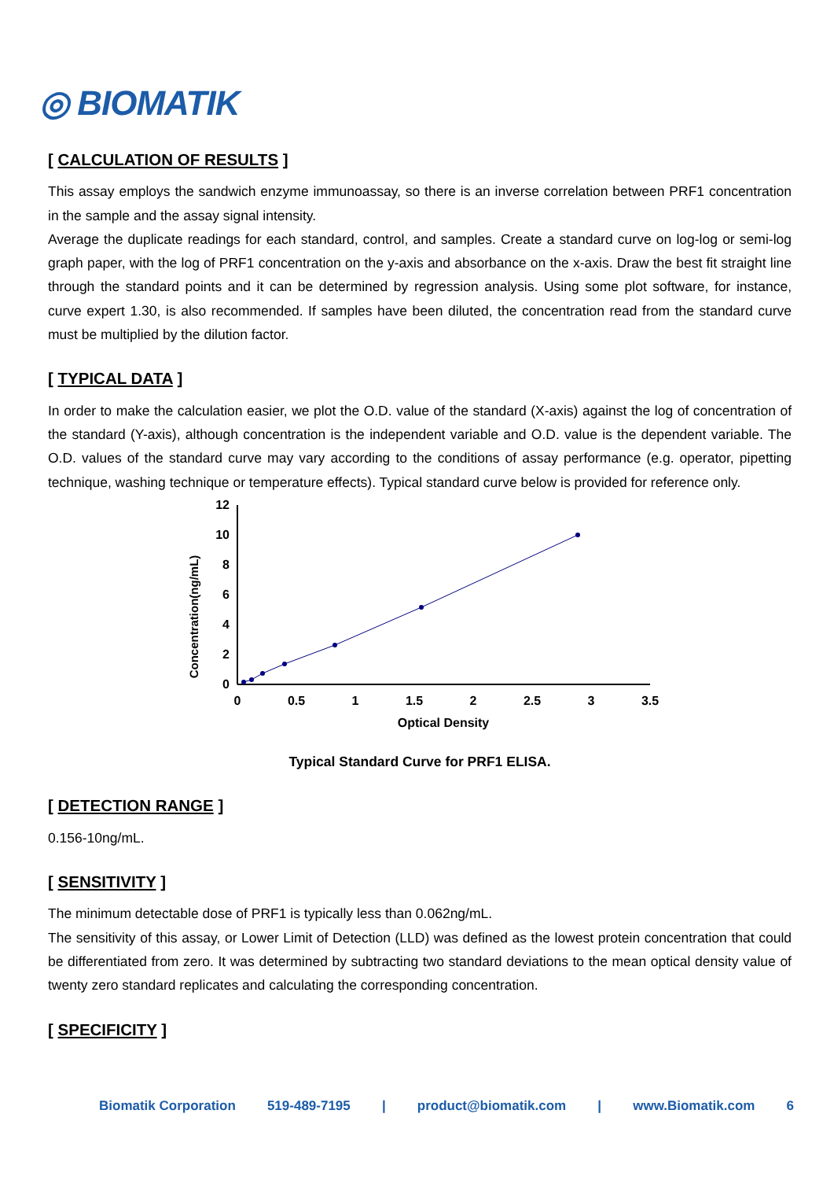◎ BIOMATIK
[ CALCULATION OF RESULTS ]
This assay employs the sandwich enzyme immunoassay, so there is an inverse correlation between PRF1 concentration in the sample and the assay signal intensity.
Average the duplicate readings for each standard, control, and samples. Create a standard curve on log-log or semi-log graph paper, with the log of PRF1 concentration on the y-axis and absorbance on the x-axis. Draw the best fit straight line through the standard points and it can be determined by regression analysis. Using some plot software, for instance, curve expert 1.30, is also recommended. If samples have been diluted, the concentration read from the standard curve must be multiplied by the dilution factor.
[ TYPICAL DATA ]
In order to make the calculation easier, we plot the O.D. value of the standard (X-axis) against the log of concentration of the standard (Y-axis), although concentration is the independent variable and O.D. value is the dependent variable. The O.D. values of the standard curve may vary according to the conditions of assay performance (e.g. operator, pipetting technique, washing technique or temperature effects). Typical standard curve below is provided for reference only.
Concentration(ng/mL)
12
10
8
6
4
2
0
0
0.5
1
1.5
2
2.5
3
3.5
Optical Density
Typical Standard Curve for PRF1 ELISA.
[ DETECTION RANGE ]
0.156-10ng/mL.
[ SENSITIVITY ]
The minimum detectable dose of PRF1 is typically less than 0.062ng/mL.
The sensitivity of this assay, or Lower Limit of Detection (LLD) was defined as the lowest protein concentration that could be differentiated from zero. It was determined by subtracting two standard deviations to the mean optical density value of twenty zero standard replicates and calculating the corresponding concentration.
[ SPECIFICITY ]
Biomatik Corporation 519-489-7195 | product@biomatik.com | www.Biomatik.com 6